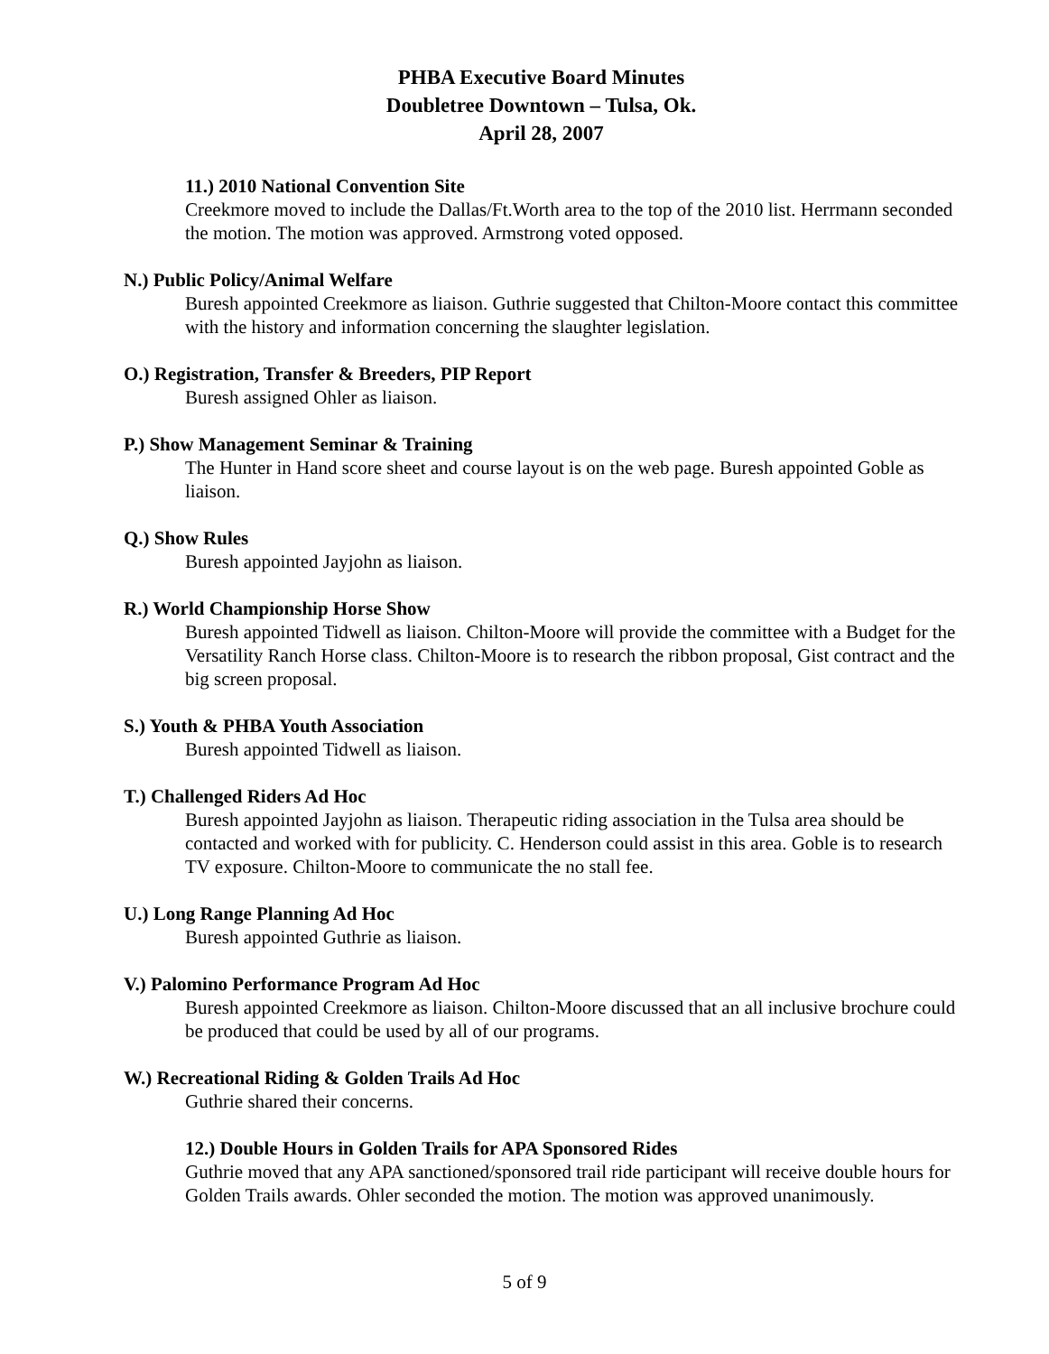PHBA Executive Board Minutes
Doubletree Downtown – Tulsa, Ok.
April 28, 2007
11.) 2010 National Convention Site
Creekmore moved to include the Dallas/Ft.Worth area to the top of the 2010 list. Herrmann seconded the motion. The motion was approved. Armstrong voted opposed.
N.) Public Policy/Animal Welfare
Buresh appointed Creekmore as liaison. Guthrie suggested that Chilton-Moore contact this committee with the history and information concerning the slaughter legislation.
O.) Registration, Transfer & Breeders, PIP Report
Buresh assigned Ohler as liaison.
P.) Show Management Seminar & Training
The Hunter in Hand score sheet and course layout is on the web page. Buresh appointed Goble as liaison.
Q.) Show Rules
Buresh appointed Jayjohn as liaison.
R.) World Championship Horse Show
Buresh appointed Tidwell as liaison. Chilton-Moore will provide the committee with a Budget for the Versatility Ranch Horse class. Chilton-Moore is to research the ribbon proposal, Gist contract and the big screen proposal.
S.) Youth & PHBA Youth Association
Buresh appointed Tidwell as liaison.
T.) Challenged Riders Ad Hoc
Buresh appointed Jayjohn as liaison. Therapeutic riding association in the Tulsa area should be contacted and worked with for publicity. C. Henderson could assist in this area. Goble is to research TV exposure. Chilton-Moore to communicate the no stall fee.
U.) Long Range Planning Ad Hoc
Buresh appointed Guthrie as liaison.
V.) Palomino Performance Program Ad Hoc
Buresh appointed Creekmore as liaison. Chilton-Moore discussed that an all inclusive brochure could be produced that could be used by all of our programs.
W.) Recreational Riding & Golden Trails Ad Hoc
Guthrie shared their concerns.
12.) Double Hours in Golden Trails for APA Sponsored Rides
Guthrie moved that any APA sanctioned/sponsored trail ride participant will receive double hours for Golden Trails awards. Ohler seconded the motion. The motion was approved unanimously.
5 of 9